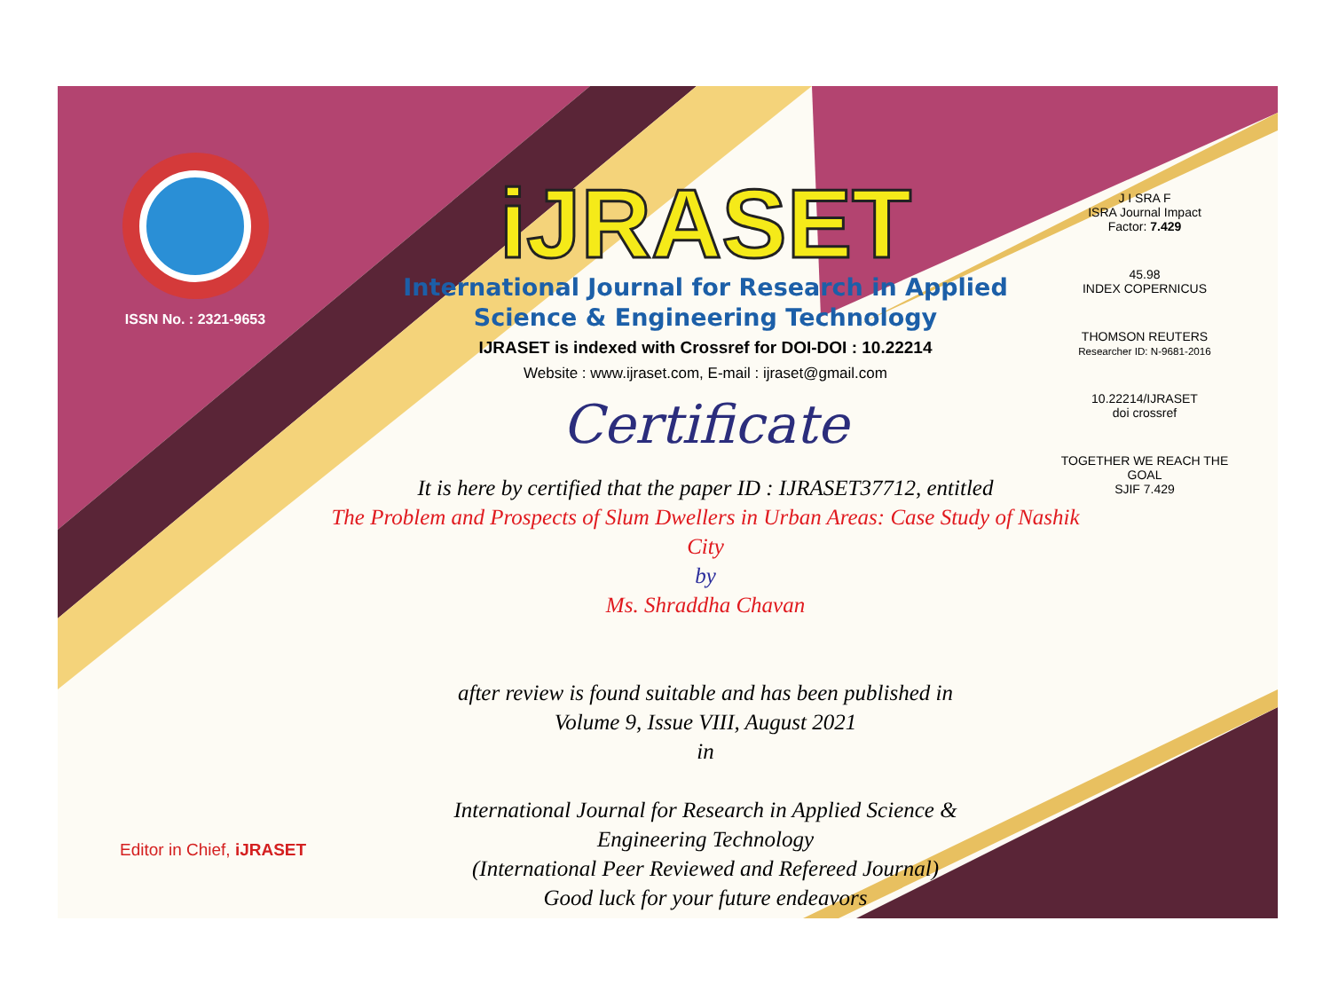ISSN No. : 2321-9653
iJRASET
International Journal for Research in Applied
Science & Engineering Technology
IJRASET is indexed with Crossref for DOI-DOI : 10.22214
Website : www.ijraset.com, E-mail : ijraset@gmail.com
Certificate
It is here by certified that the paper ID : IJRASET37712, entitled
The Problem and Prospects of Slum Dwellers in Urban Areas: Case Study of Nashik City
by
Ms. Shraddha Chavan
after review is found suitable and has been published in
Volume 9, Issue VIII, August 2021
in
International Journal for Research in Applied Science &
Engineering Technology
(International Peer Reviewed and Refereed Journal)
Good luck for your future endeavors
J I SRA F
ISRA Journal Impact
Factor: 7.429
45.98
INDEX COPERNICUS
THOMSON REUTERS
Researcher ID: N-9681-2016
10.22214/IJRASET
doi crossref
TOGETHER WE REACH THE GOAL
SJIF 7.429
Editor in Chief, iJRASET